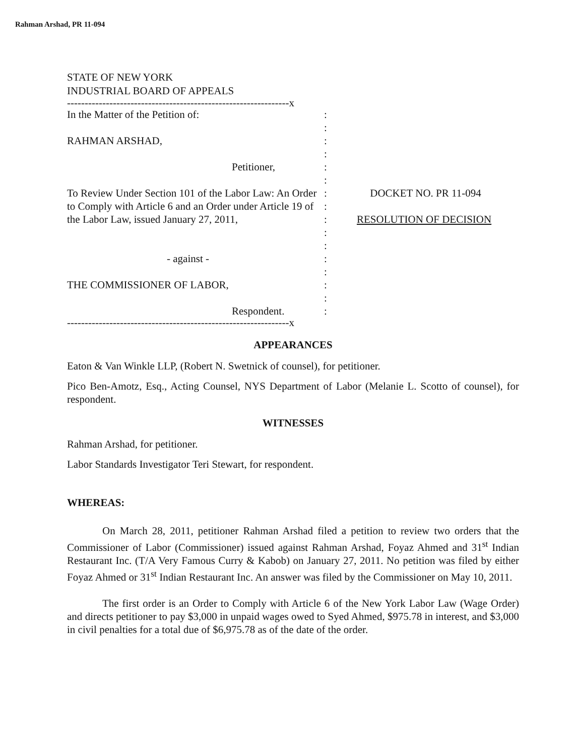Rahman Arshad, PR 11-094
STATE OF NEW YORK
INDUSTRIAL BOARD OF APPEALS
---------------------------------------------------------------x
In the Matter of the Petition of: :
:
RAHMAN ARSHAD, :
:
Petitioner, :
:
To Review Under Section 101 of the Labor Law: An Order to Comply with Article 6 and an Order under Article 19 of the Labor Law, issued January 27, 2011,
:
:
:
:
:
DOCKET NO. PR 11-094
RESOLUTION OF DECISION
- against - :
:
THE COMMISSIONER OF LABOR, :
:
Respondent. :
---------------------------------------------------------------x
APPEARANCES
Eaton & Van Winkle LLP, (Robert N. Swetnick of counsel), for petitioner.
Pico Ben-Amotz, Esq., Acting Counsel, NYS Department of Labor (Melanie L. Scotto of counsel), for respondent.
WITNESSES
Rahman Arshad, for petitioner.
Labor Standards Investigator Teri Stewart, for respondent.
WHEREAS:
On March 28, 2011, petitioner Rahman Arshad filed a petition to review two orders that the Commissioner of Labor (Commissioner) issued against Rahman Arshad, Foyaz Ahmed and 31<sup>st</sup> Indian Restaurant Inc. (T/A Very Famous Curry & Kabob) on January 27, 2011. No petition was filed by either Foyaz Ahmed or 31<sup>st</sup> Indian Restaurant Inc. An answer was filed by the Commissioner on May 10, 2011.
The first order is an Order to Comply with Article 6 of the New York Labor Law (Wage Order) and directs petitioner to pay $3,000 in unpaid wages owed to Syed Ahmed, $975.78 in interest, and $3,000 in civil penalties for a total due of $6,975.78 as of the date of the order.